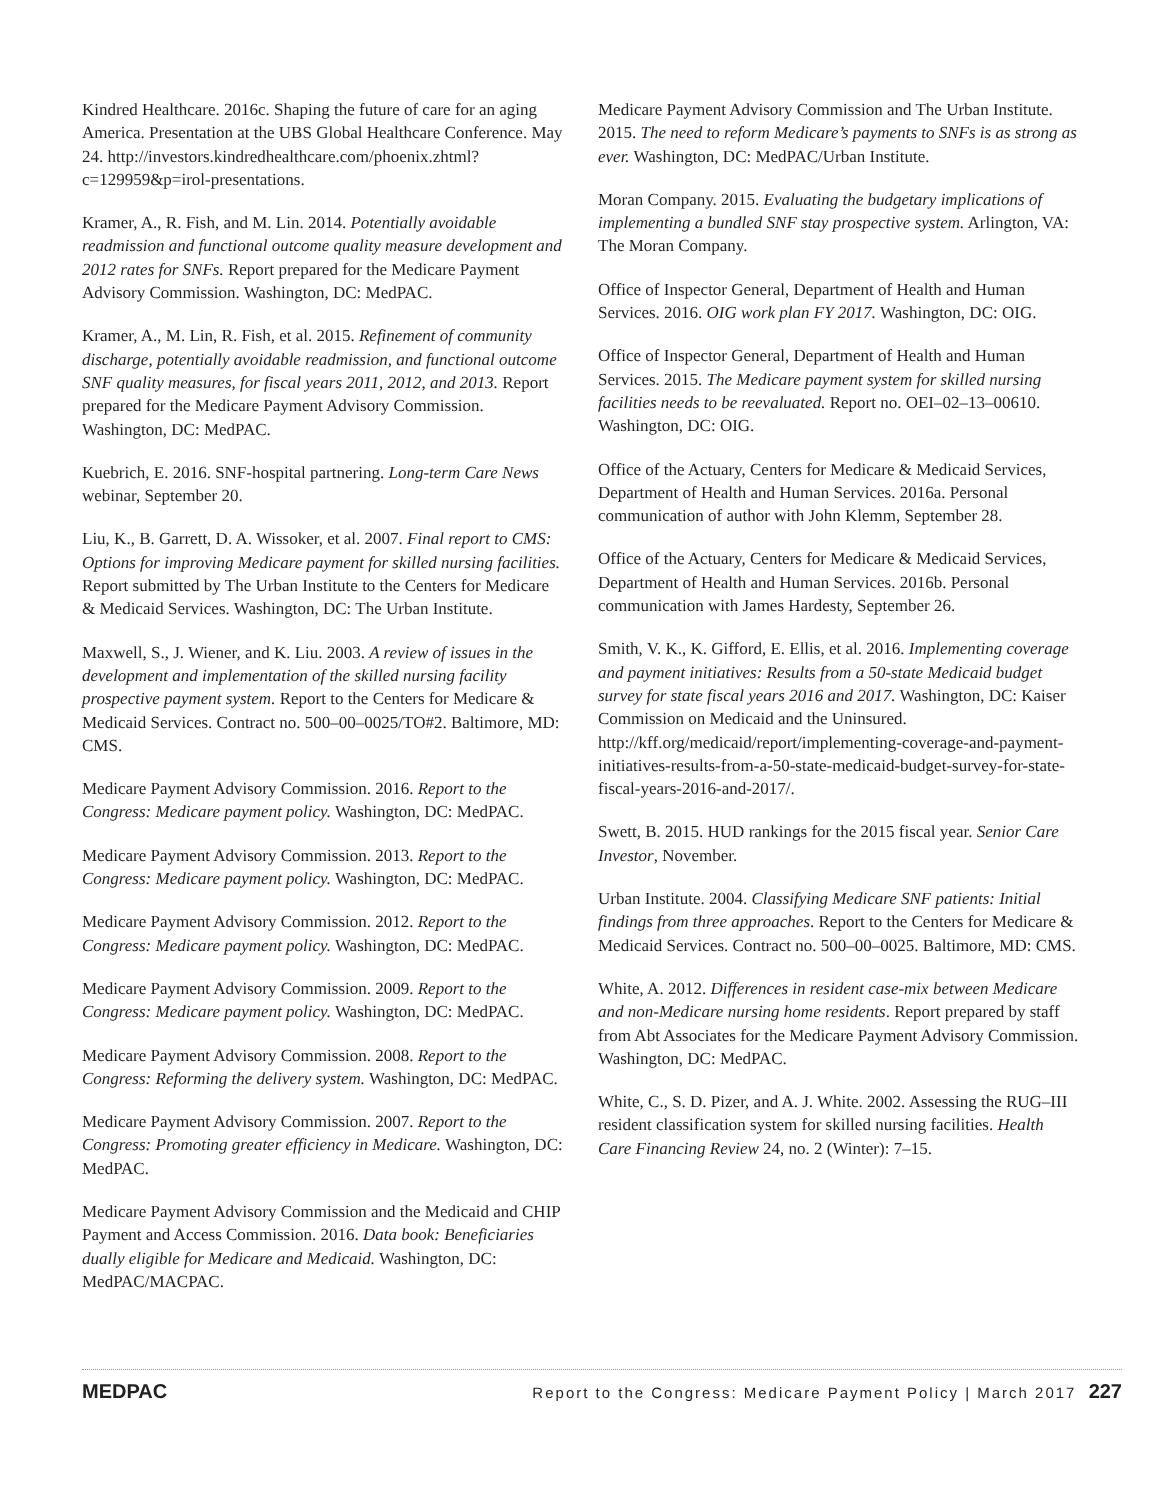Kindred Healthcare. 2016c. Shaping the future of care for an aging America. Presentation at the UBS Global Healthcare Conference. May 24. http://investors.kindredhealthcare.com/phoenix.zhtml?c=129959&p=irol-presentations.
Kramer, A., R. Fish, and M. Lin. 2014. Potentially avoidable readmission and functional outcome quality measure development and 2012 rates for SNFs. Report prepared for the Medicare Payment Advisory Commission. Washington, DC: MedPAC.
Kramer, A., M. Lin, R. Fish, et al. 2015. Refinement of community discharge, potentially avoidable readmission, and functional outcome SNF quality measures, for fiscal years 2011, 2012, and 2013. Report prepared for the Medicare Payment Advisory Commission. Washington, DC: MedPAC.
Kuebrich, E. 2016. SNF-hospital partnering. Long-term Care News webinar, September 20.
Liu, K., B. Garrett, D. A. Wissoker, et al. 2007. Final report to CMS: Options for improving Medicare payment for skilled nursing facilities. Report submitted by The Urban Institute to the Centers for Medicare & Medicaid Services. Washington, DC: The Urban Institute.
Maxwell, S., J. Wiener, and K. Liu. 2003. A review of issues in the development and implementation of the skilled nursing facility prospective payment system. Report to the Centers for Medicare & Medicaid Services. Contract no. 500–00–0025/TO#2. Baltimore, MD: CMS.
Medicare Payment Advisory Commission. 2016. Report to the Congress: Medicare payment policy. Washington, DC: MedPAC.
Medicare Payment Advisory Commission. 2013. Report to the Congress: Medicare payment policy. Washington, DC: MedPAC.
Medicare Payment Advisory Commission. 2012. Report to the Congress: Medicare payment policy. Washington, DC: MedPAC.
Medicare Payment Advisory Commission. 2009. Report to the Congress: Medicare payment policy. Washington, DC: MedPAC.
Medicare Payment Advisory Commission. 2008. Report to the Congress: Reforming the delivery system. Washington, DC: MedPAC.
Medicare Payment Advisory Commission. 2007. Report to the Congress: Promoting greater efficiency in Medicare. Washington, DC: MedPAC.
Medicare Payment Advisory Commission and the Medicaid and CHIP Payment and Access Commission. 2016. Data book: Beneficiaries dually eligible for Medicare and Medicaid. Washington, DC: MedPAC/MACPAC.
Medicare Payment Advisory Commission and The Urban Institute. 2015. The need to reform Medicare’s payments to SNFs is as strong as ever. Washington, DC: MedPAC/Urban Institute.
Moran Company. 2015. Evaluating the budgetary implications of implementing a bundled SNF stay prospective system. Arlington, VA: The Moran Company.
Office of Inspector General, Department of Health and Human Services. 2016. OIG work plan FY 2017. Washington, DC: OIG.
Office of Inspector General, Department of Health and Human Services. 2015. The Medicare payment system for skilled nursing facilities needs to be reevaluated. Report no. OEI–02–13–00610. Washington, DC: OIG.
Office of the Actuary, Centers for Medicare & Medicaid Services, Department of Health and Human Services. 2016a. Personal communication of author with John Klemm, September 28.
Office of the Actuary, Centers for Medicare & Medicaid Services, Department of Health and Human Services. 2016b. Personal communication with James Hardesty, September 26.
Smith, V. K., K. Gifford, E. Ellis, et al. 2016. Implementing coverage and payment initiatives: Results from a 50-state Medicaid budget survey for state fiscal years 2016 and 2017. Washington, DC: Kaiser Commission on Medicaid and the Uninsured. http://kff.org/medicaid/report/implementing-coverage-and-payment-initiatives-results-from-a-50-state-medicaid-budget-survey-for-state-fiscal-years-2016-and-2017/.
Swett, B. 2015. HUD rankings for the 2015 fiscal year. Senior Care Investor, November.
Urban Institute. 2004. Classifying Medicare SNF patients: Initial findings from three approaches. Report to the Centers for Medicare & Medicaid Services. Contract no. 500–00–0025. Baltimore, MD: CMS.
White, A. 2012. Differences in resident case-mix between Medicare and non-Medicare nursing home residents. Report prepared by staff from Abt Associates for the Medicare Payment Advisory Commission. Washington, DC: MedPAC.
White, C., S. D. Pizer, and A. J. White. 2002. Assessing the RUG–III resident classification system for skilled nursing facilities. Health Care Financing Review 24, no. 2 (Winter): 7–15.
MEDPAC Report to the Congress: Medicare Payment Policy | March 2017 227